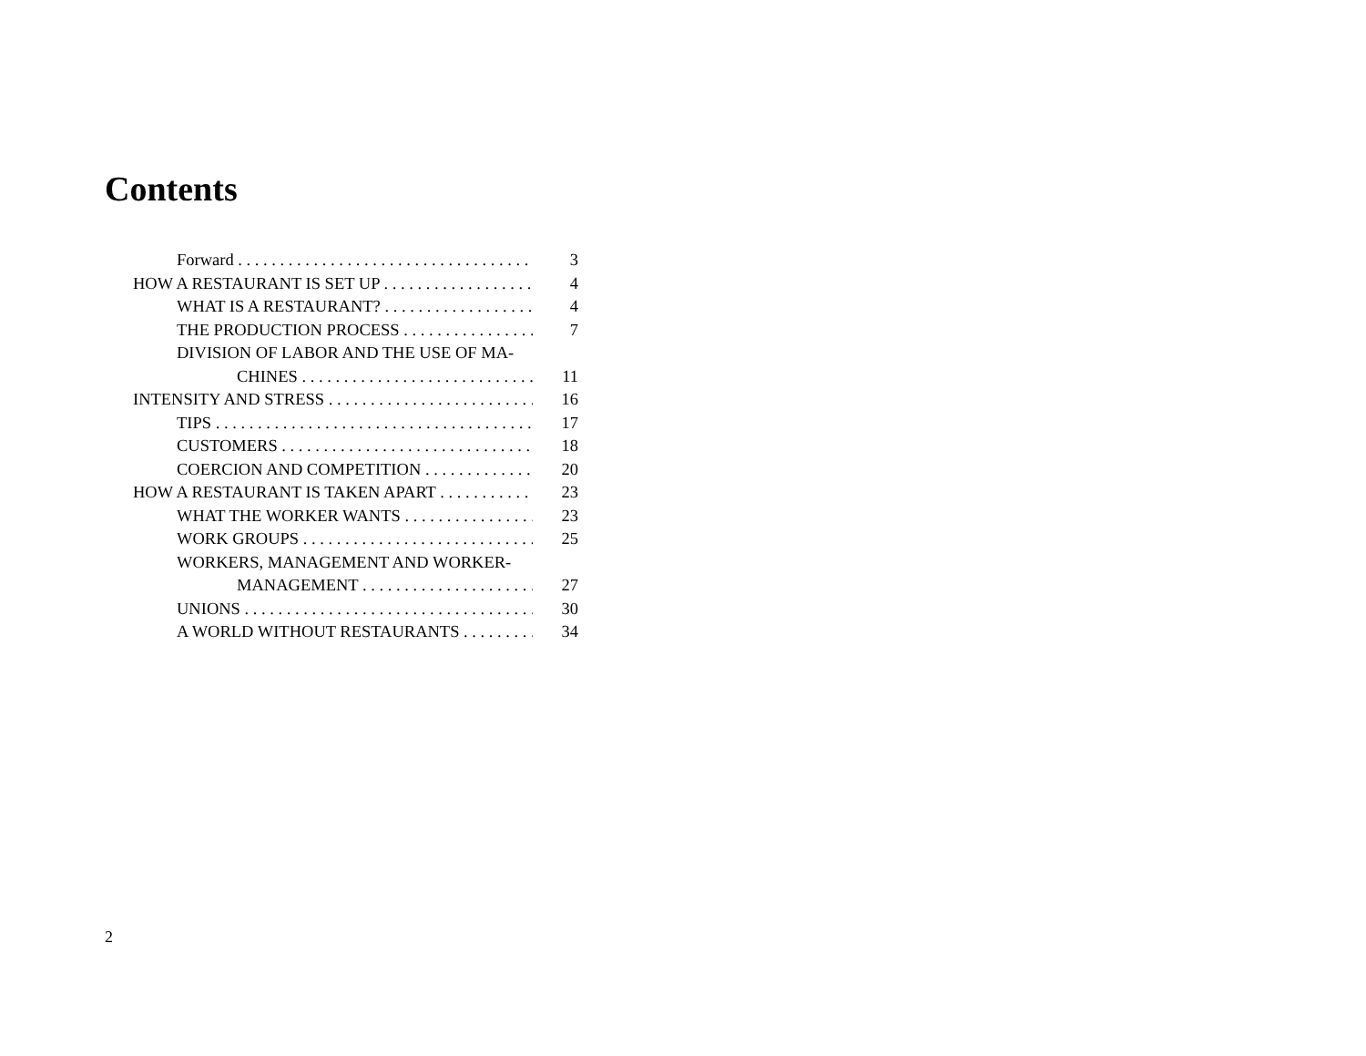Contents
Forward 3
HOW A RESTAURANT IS SET UP 4
WHAT IS A RESTAURANT? 4
THE PRODUCTION PROCESS 7
DIVISION OF LABOR AND THE USE OF MA-
CHINES 11
INTENSITY AND STRESS 16
TIPS 17
CUSTOMERS 18
COERCION AND COMPETITION 20
HOW A RESTAURANT IS TAKEN APART 23
WHAT THE WORKER WANTS 23
WORK GROUPS 25
WORKERS, MANAGEMENT AND WORKER-
MANAGEMENT 27
UNIONS 30
A WORLD WITHOUT RESTAURANTS 34
2